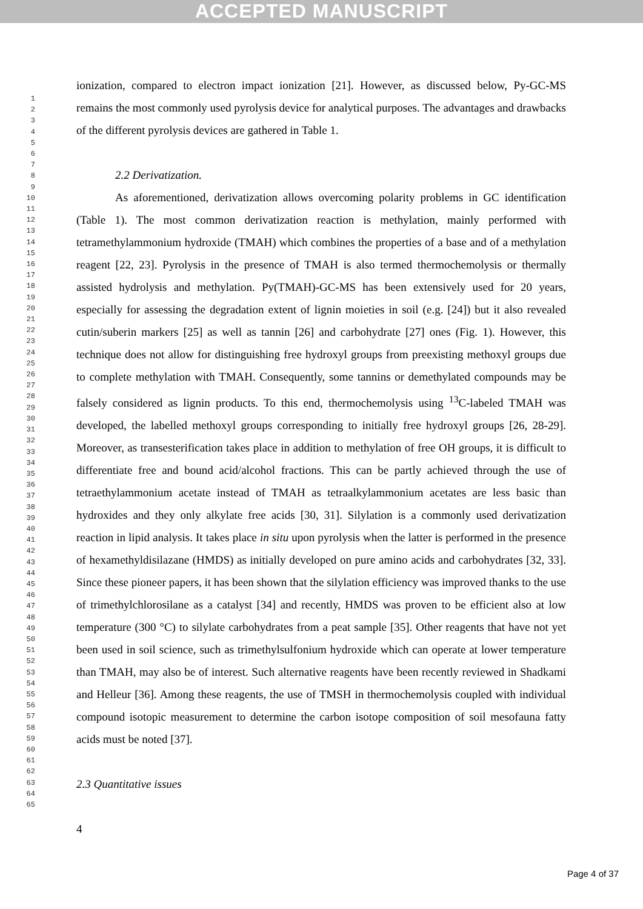ACCEPTED MANUSCRIPT
1
2
3
4
5
6
7
8
9
10
11
12
13
14
15
16
17
18
19
20
21
22
23
24
25
26
27
28
29
30
31
32
33
34
35
36
37
38
39
40
41
42
43
44
45
46
47
48
49
50
51
52
53
54
55
56
57
58
59
60
61
62
63
64
65
ionization, compared to electron impact ionization [21]. However, as discussed below, Py-GC-MS remains the most commonly used pyrolysis device for analytical purposes. The advantages and drawbacks of the different pyrolysis devices are gathered in Table 1.
2.2 Derivatization.
As aforementioned, derivatization allows overcoming polarity problems in GC identification (Table 1). The most common derivatization reaction is methylation, mainly performed with tetramethylammonium hydroxide (TMAH) which combines the properties of a base and of a methylation reagent [22, 23]. Pyrolysis in the presence of TMAH is also termed thermochemolysis or thermally assisted hydrolysis and methylation. Py(TMAH)-GC-MS has been extensively used for 20 years, especially for assessing the degradation extent of lignin moieties in soil (e.g. [24]) but it also revealed cutin/suberin markers [25] as well as tannin [26] and carbohydrate [27] ones (Fig. 1). However, this technique does not allow for distinguishing free hydroxyl groups from preexisting methoxyl groups due to complete methylation with TMAH. Consequently, some tannins or demethylated compounds may be falsely considered as lignin products. To this end, thermochemolysis using <sup>13</sup>C-labeled TMAH was developed, the labelled methoxyl groups corresponding to initially free hydroxyl groups [26, 28-29]. Moreover, as transesterification takes place in addition to methylation of free OH groups, it is difficult to differentiate free and bound acid/alcohol fractions. This can be partly achieved through the use of tetraethylammonium acetate instead of TMAH as tetraalkylammonium acetates are less basic than hydroxides and they only alkylate free acids [30, 31]. Silylation is a commonly used derivatization reaction in lipid analysis. It takes place in situ upon pyrolysis when the latter is performed in the presence of hexamethyldisilazane (HMDS) as initially developed on pure amino acids and carbohydrates [32, 33]. Since these pioneer papers, it has been shown that the silylation efficiency was improved thanks to the use of trimethylchlorosilane as a catalyst [34] and recently, HMDS was proven to be efficient also at low temperature (300 °C) to silylate carbohydrates from a peat sample [35]. Other reagents that have not yet been used in soil science, such as trimethylsulfonium hydroxide which can operate at lower temperature than TMAH, may also be of interest. Such alternative reagents have been recently reviewed in Shadkami and Helleur [36]. Among these reagents, the use of TMSH in thermochemolysis coupled with individual compound isotopic measurement to determine the carbon isotope composition of soil mesofauna fatty acids must be noted [37].
2.3 Quantitative issues
4
Page 4 of 37